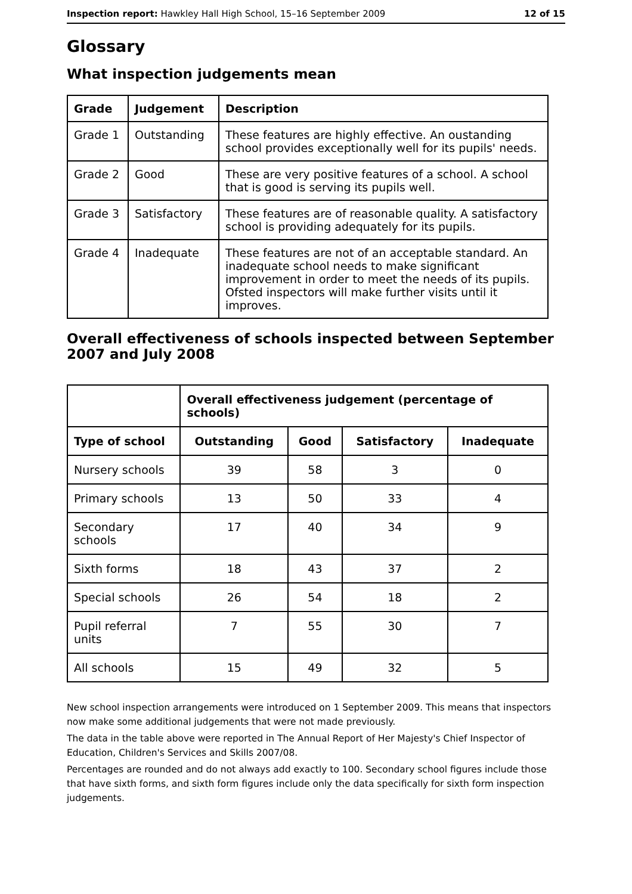Inspection report: Hawkley Hall High School, 15–16 September 2009 12 of 15
Glossary
What inspection judgements mean
| Grade | Judgement | Description |
| --- | --- | --- |
| Grade 1 | Outstanding | These features are highly effective. An oustanding school provides exceptionally well for its pupils' needs. |
| Grade 2 | Good | These are very positive features of a school. A school that is good is serving its pupils well. |
| Grade 3 | Satisfactory | These features are of reasonable quality. A satisfactory school is providing adequately for its pupils. |
| Grade 4 | Inadequate | These features are not of an acceptable standard. An inadequate school needs to make significant improvement in order to meet the needs of its pupils. Ofsted inspectors will make further visits until it improves. |
Overall effectiveness of schools inspected between September 2007 and July 2008
| | Overall effectiveness judgement (percentage of schools) | | | |
| Type of school | Outstanding | Good | Satisfactory | Inadequate |
| Nursery schools | 39 | 58 | 3 | 0 |
| Primary schools | 13 | 50 | 33 | 4 |
| Secondary schools | 17 | 40 | 34 | 9 |
| Sixth forms | 18 | 43 | 37 | 2 |
| Special schools | 26 | 54 | 18 | 2 |
| Pupil referral units | 7 | 55 | 30 | 7 |
| All schools | 15 | 49 | 32 | 5 |
New school inspection arrangements were introduced on 1 September 2009. This means that inspectors now make some additional judgements that were not made previously.
The data in the table above were reported in The Annual Report of Her Majesty's Chief Inspector of Education, Children's Services and Skills 2007/08.
Percentages are rounded and do not always add exactly to 100. Secondary school figures include those that have sixth forms, and sixth form figures include only the data specifically for sixth form inspection judgements.